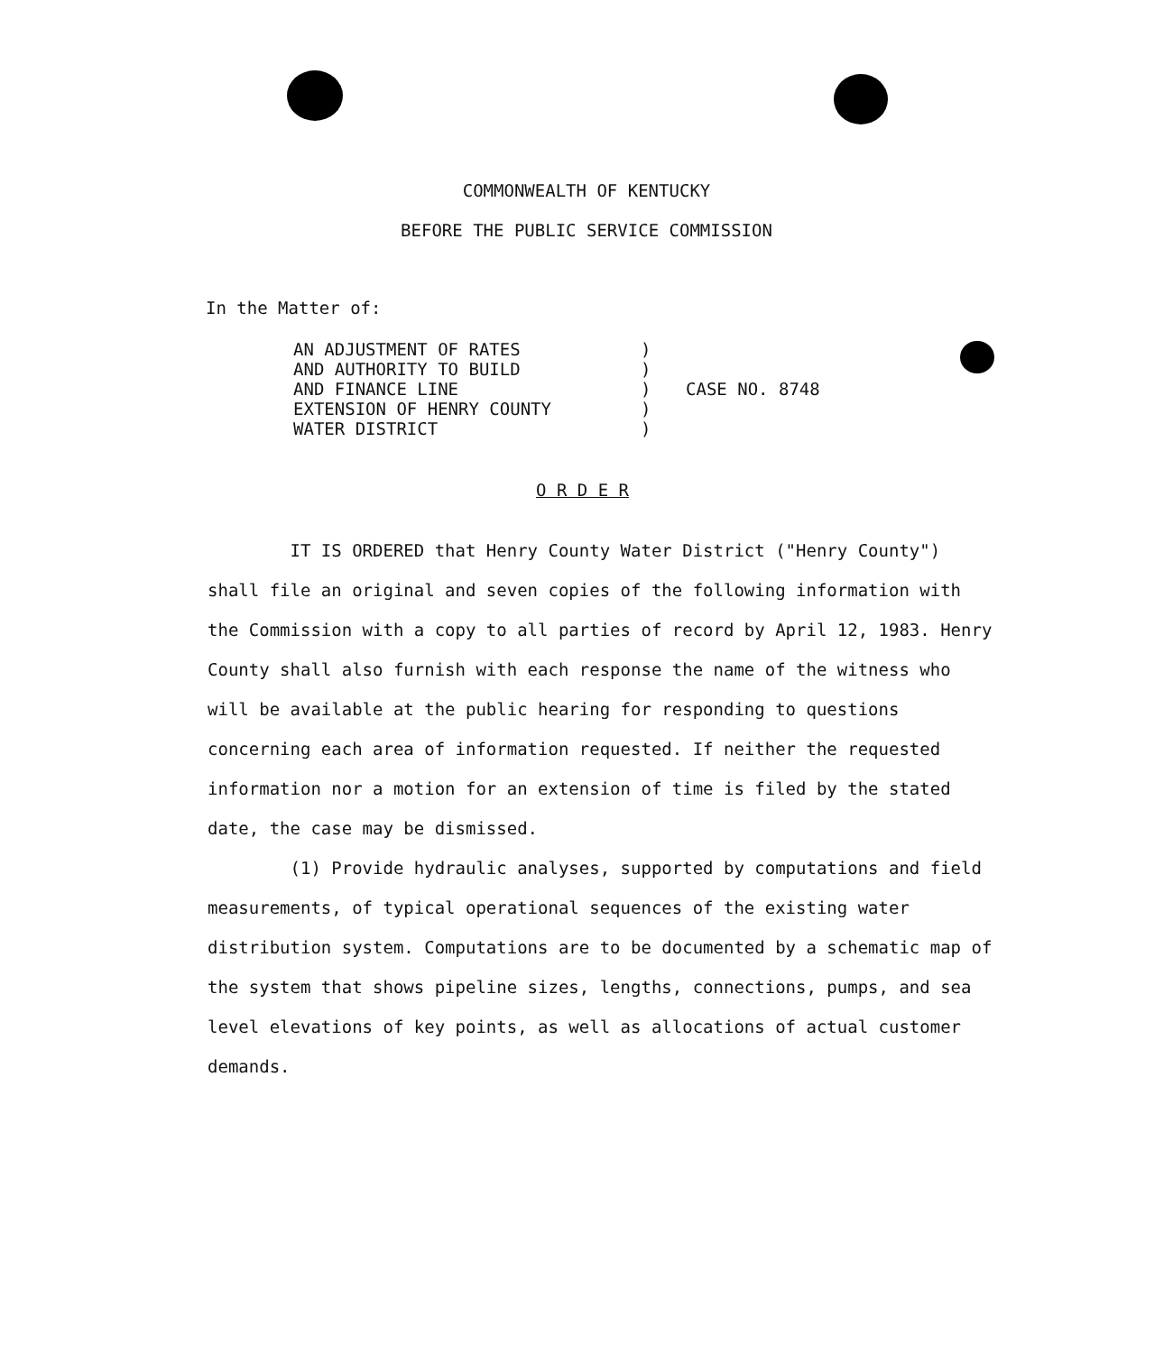COMMONWEALTH OF KENTUCKY
BEFORE THE PUBLIC SERVICE COMMISSION
In the Matter of:
AN ADJUSTMENT OF RATES
AND AUTHORITY TO BUILD
AND FINANCE LINE
EXTENSION OF HENRY COUNTY
WATER DISTRICT
)
)
)
)
)
CASE NO. 8748
O R D E R
IT IS ORDERED that Henry County Water District ("Henry County") shall file an original and seven copies of the following information with the Commission with a copy to all parties of record by April 12, 1983. Henry County shall also furnish with each response the name of the witness who will be available at the public hearing for responding to questions concerning each area of information requested. If neither the requested information nor a motion for an extension of time is filed by the stated date, the case may be dismissed.
(1) Provide hydraulic analyses, supported by computations and field measurements, of typical operational sequences of the existing water distribution system. Computations are to be documented by a schematic map of the system that shows pipeline sizes, lengths, connections, pumps, and sea level elevations of key points, as well as allocations of actual customer demands.